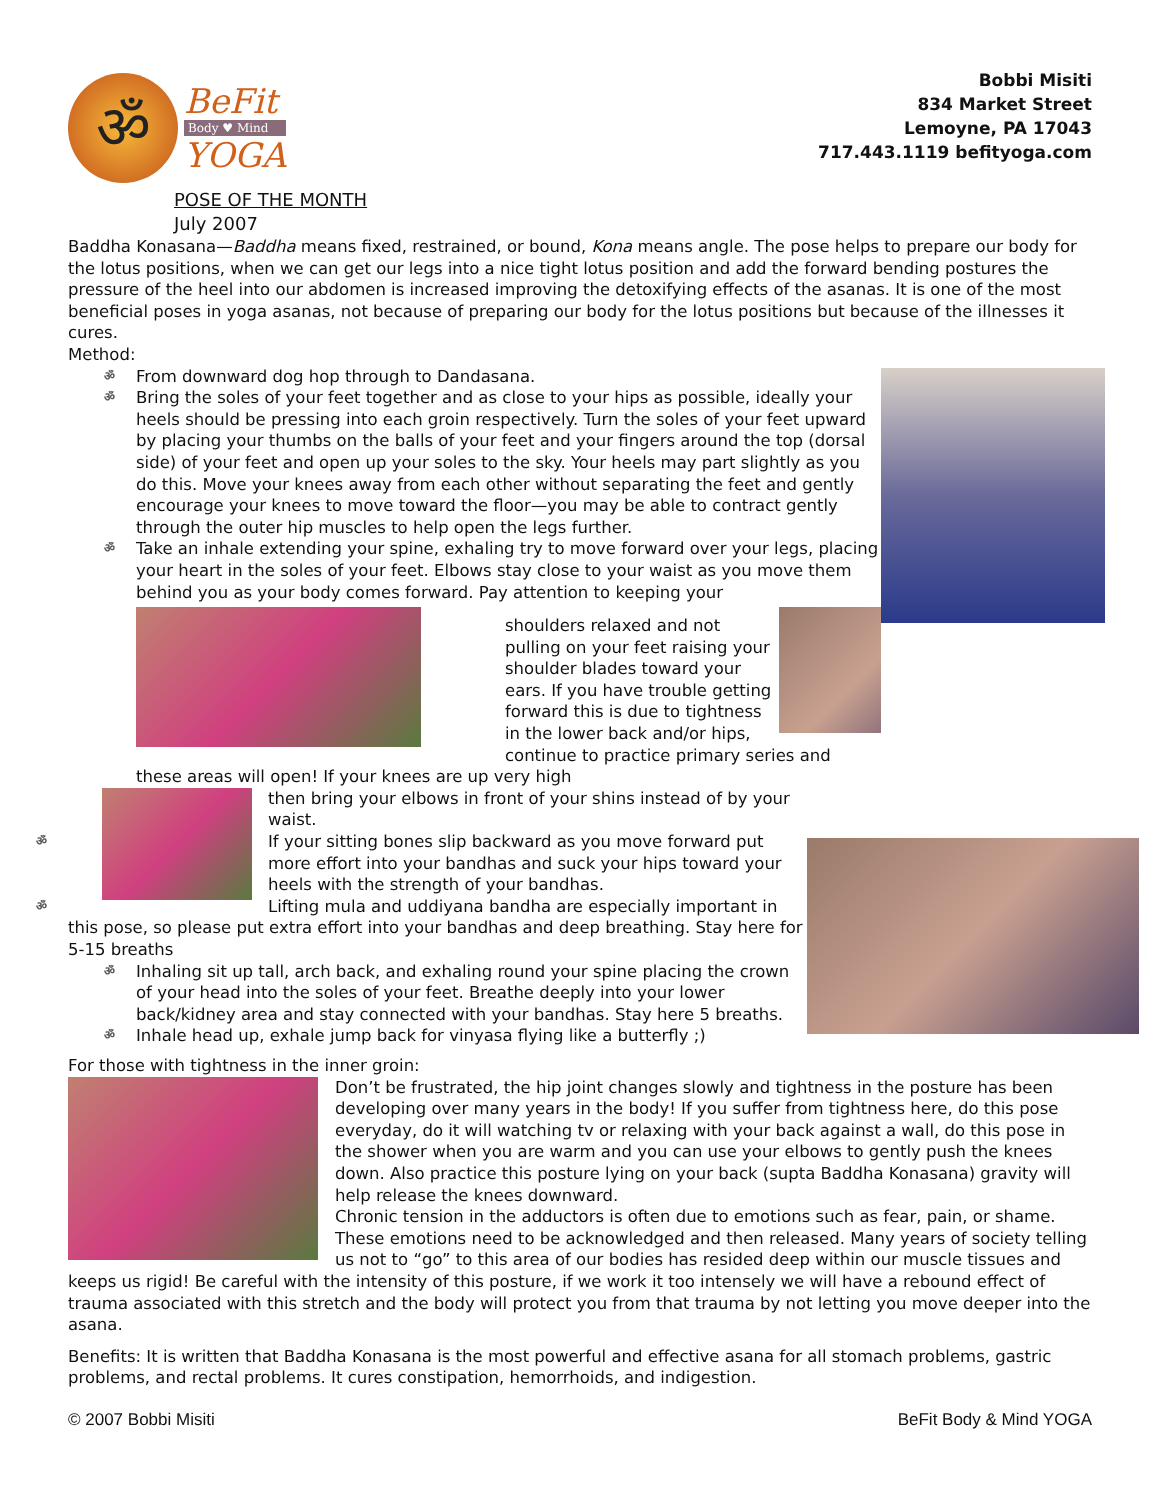ॐ
BeFit
Body ♥ Mind
YOGA
Bobbi Misiti
834 Market Street
Lemoyne, PA 17043
717.443.1119 befityoga.com
POSE OF THE MONTH
July 2007
Baddha Konasana—Baddha means fixed, restrained, or bound, Kona means angle. The pose helps to prepare our body for the lotus positions, when we can get our legs into a nice tight lotus position and add the forward bending postures the pressure of the heel into our abdomen is increased improving the detoxifying effects of the asanas. It is one of the most beneficial poses in yoga asanas, not because of preparing our body for the lotus positions but because of the illnesses it cures.
Method:
ॐ From downward dog hop through to Dandasana.
ॐ Bring the soles of your feet together and as close to your hips as possible, ideally your heels should be pressing into each groin respectively. Turn the soles of your feet upward by placing your thumbs on the balls of your feet and your fingers around the top (dorsal side) of your feet and open up your soles to the sky. Your heels may part slightly as you do this. Move your knees away from each other without separating the feet and gently encourage your knees to move toward the floor—you may be able to contract gently through the outer hip muscles to help open the legs further.
ॐ Take an inhale extending your spine, exhaling try to move forward over your legs, placing your heart in the soles of your feet. Elbows stay close to your waist as you move them behind you as your body comes forward. Pay attention to keeping your
shoulders relaxed and not pulling on your feet raising your shoulder blades toward your ears. If you have trouble getting forward this is due to tightness in the lower back and/or hips, continue to practice primary series and these areas will open! If your knees are up very high
then bring your elbows in front of your shins instead of by your waist.
ॐ If your sitting bones slip backward as you move forward put more effort into your bandhas and suck your hips toward your heels with the strength of your bandhas.
ॐ Lifting mula and uddiyana bandha are especially important in this pose, so please put extra effort into your bandhas and deep breathing. Stay here for 5-15 breaths
ॐ Inhaling sit up tall, arch back, and exhaling round your spine placing the crown of your head into the soles of your feet. Breathe deeply into your lower back/kidney area and stay connected with your bandhas. Stay here 5 breaths.
ॐ Inhale head up, exhale jump back for vinyasa flying like a butterfly ;)
For those with tightness in the inner groin:
Don’t be frustrated, the hip joint changes slowly and tightness in the posture has been developing over many years in the body! If you suffer from tightness here, do this pose everyday, do it will watching tv or relaxing with your back against a wall, do this pose in the shower when you are warm and you can use your elbows to gently push the knees down. Also practice this posture lying on your back (supta Baddha Konasana) gravity will help release the knees downward.
Chronic tension in the adductors is often due to emotions such as fear, pain, or shame. These emotions need to be acknowledged and then released. Many years of society telling us not to “go” to this area of our bodies has resided deep within our muscle tissues and keeps us rigid! Be careful with the intensity of this posture, if we work it too intensely we will have a rebound effect of trauma associated with this stretch and the body will protect you from that trauma by not letting you move deeper into the asana.
Benefits: It is written that Baddha Konasana is the most powerful and effective asana for all stomach problems, gastric problems, and rectal problems. It cures constipation, hemorrhoids, and indigestion.
© 2007 Bobbi Misiti BeFit Body & Mind YOGA